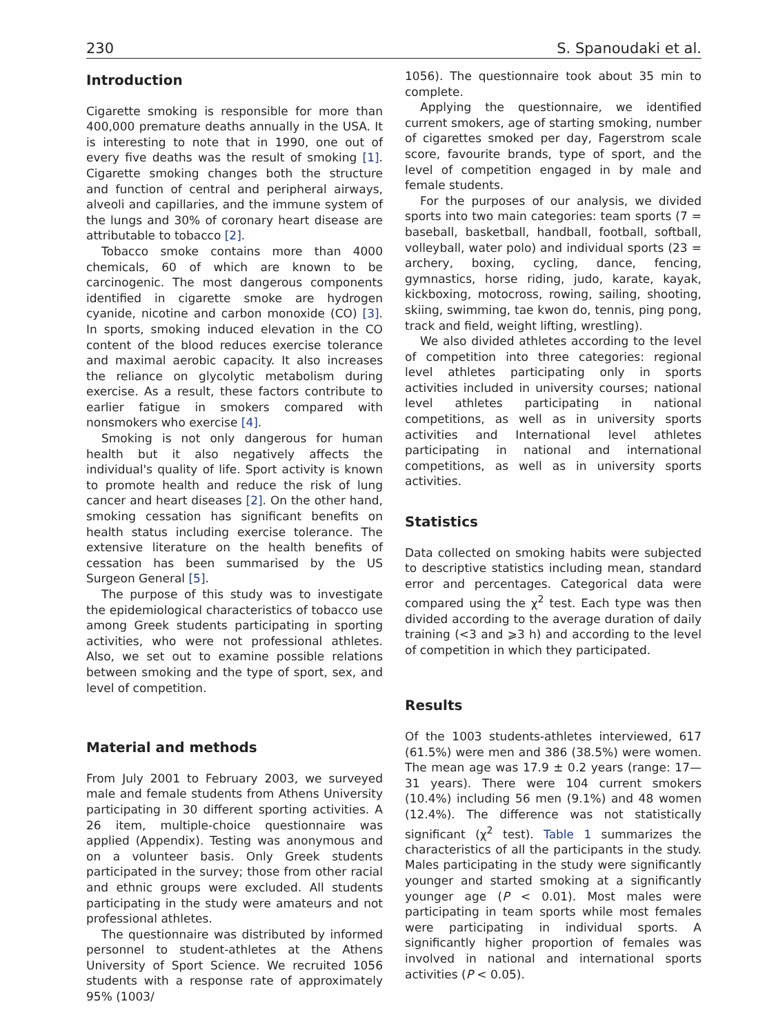230 S. Spanoudaki et al.
Introduction
Cigarette smoking is responsible for more than 400,000 premature deaths annually in the USA. It is interesting to note that in 1990, one out of every five deaths was the result of smoking [1]. Cigarette smoking changes both the structure and function of central and peripheral airways, alveoli and capillaries, and the immune system of the lungs and 30% of coronary heart disease are attributable to tobacco [2].
Tobacco smoke contains more than 4000 chemicals, 60 of which are known to be carcinogenic. The most dangerous components identified in cigarette smoke are hydrogen cyanide, nicotine and carbon monoxide (CO) [3]. In sports, smoking induced elevation in the CO content of the blood reduces exercise tolerance and maximal aerobic capacity. It also increases the reliance on glycolytic metabolism during exercise. As a result, these factors contribute to earlier fatigue in smokers compared with nonsmokers who exercise [4].
Smoking is not only dangerous for human health but it also negatively affects the individual's quality of life. Sport activity is known to promote health and reduce the risk of lung cancer and heart diseases [2]. On the other hand, smoking cessation has significant benefits on health status including exercise tolerance. The extensive literature on the health benefits of cessation has been summarised by the US Surgeon General [5].
The purpose of this study was to investigate the epidemiological characteristics of tobacco use among Greek students participating in sporting activities, who were not professional athletes. Also, we set out to examine possible relations between smoking and the type of sport, sex, and level of competition.
Material and methods
From July 2001 to February 2003, we surveyed male and female students from Athens University participating in 30 different sporting activities. A 26 item, multiple-choice questionnaire was applied (Appendix). Testing was anonymous and on a volunteer basis. Only Greek students participated in the survey; those from other racial and ethnic groups were excluded. All students participating in the study were amateurs and not professional athletes.
The questionnaire was distributed by informed personnel to student-athletes at the Athens University of Sport Science. We recruited 1056 students with a response rate of approximately 95% (1003/
1056). The questionnaire took about 35 min to complete.
Applying the questionnaire, we identified current smokers, age of starting smoking, number of cigarettes smoked per day, Fagerstrom scale score, favourite brands, type of sport, and the level of competition engaged in by male and female students.
For the purposes of our analysis, we divided sports into two main categories: team sports (7 = baseball, basketball, handball, football, softball, volleyball, water polo) and individual sports (23 = archery, boxing, cycling, dance, fencing, gymnastics, horse riding, judo, karate, kayak, kickboxing, motocross, rowing, sailing, shooting, skiing, swimming, tae kwon do, tennis, ping pong, track and field, weight lifting, wrestling).
We also divided athletes according to the level of competition into three categories: regional level athletes participating only in sports activities included in university courses; national level athletes participating in national competitions, as well as in university sports activities and International level athletes participating in national and international competitions, as well as in university sports activities.
Statistics
Data collected on smoking habits were subjected to descriptive statistics including mean, standard error and percentages. Categorical data were compared using the χ<sup>2</sup> test. Each type was then divided according to the average duration of daily training (<3 and ⩾3 h) and according to the level of competition in which they participated.
Results
Of the 1003 students-athletes interviewed, 617 (61.5%) were men and 386 (38.5%) were women. The mean age was 17.9 ± 0.2 years (range: 17—31 years). There were 104 current smokers (10.4%) including 56 men (9.1%) and 48 women (12.4%). The difference was not statistically significant (χ<sup>2</sup> test). Table 1 summarizes the characteristics of all the participants in the study. Males participating in the study were significantly younger and started smoking at a significantly younger age (P < 0.01). Most males were participating in team sports while most females were participating in individual sports. A significantly higher proportion of females was involved in national and international sports activities (P < 0.05).